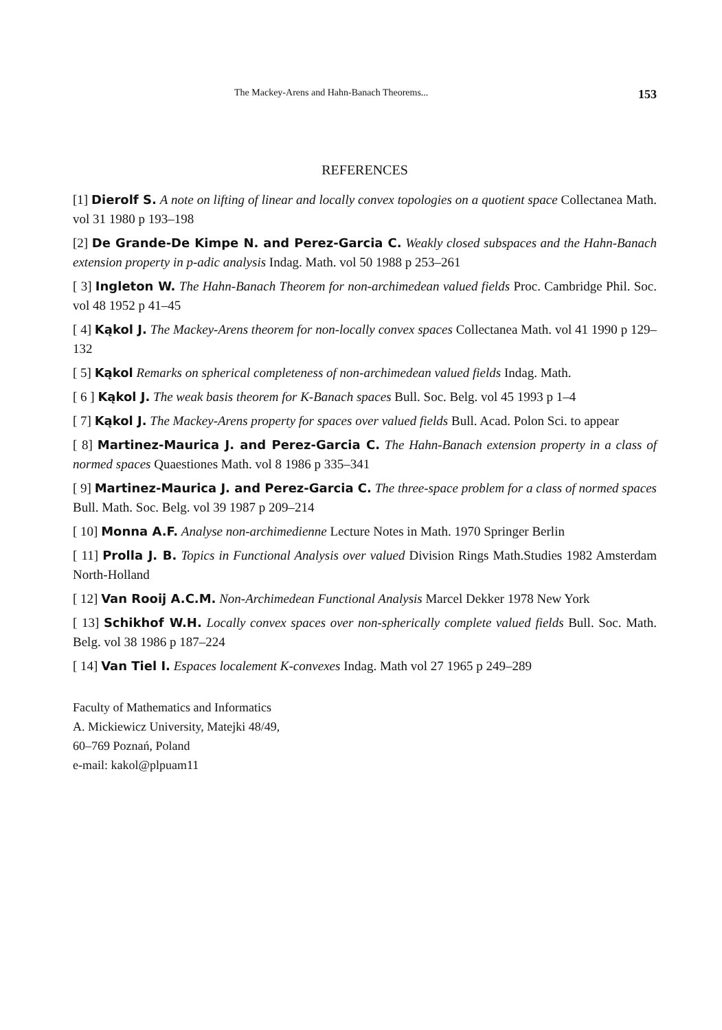The Mackey-Arens and Hahn-Banach Theorems... 153
REFERENCES
[1] Dierolf S. A note on lifting of linear and locally convex topologies on a quotient space Collectanea Math. vol 31 1980 p 193–198
[2] De Grande-De Kimpe N. and Perez-Garcia C. Weakly closed subspaces and the Hahn-Banach extension property in p-adic analysis Indag. Math. vol 50 1988 p 253–261
[ 3] Ingleton W. The Hahn-Banach Theorem for non-archimedean valued fields Proc. Cambridge Phil. Soc. vol 48 1952 p 41–45
[ 4] Kąkol J. The Mackey-Arens theorem for non-locally convex spaces Collectanea Math. vol 41 1990 p 129–132
[ 5] Kąkol Remarks on spherical completeness of non-archimedean valued fields Indag. Math.
[ 6 ] Kąkol J. The weak basis theorem for K-Banach spaces Bull. Soc. Belg. vol 45 1993 p 1–4
[ 7] Kąkol J. The Mackey-Arens property for spaces over valued fields Bull. Acad. Polon Sci. to appear
[ 8] Martinez-Maurica J. and Perez-Garcia C. The Hahn-Banach extension property in a class of normed spaces Quaestiones Math. vol 8 1986 p 335–341
[ 9] Martinez-Maurica J. and Perez-Garcia C. The three-space problem for a class of normed spaces Bull. Math. Soc. Belg. vol 39 1987 p 209–214
[ 10] Monna A.F. Analyse non-archimedienne Lecture Notes in Math. 1970 Springer Berlin
[ 11] Prolla J. B. Topics in Functional Analysis over valued Division Rings Math.Studies 1982 Amsterdam North-Holland
[ 12] Van Rooij A.C.M. Non-Archimedean Functional Analysis Marcel Dekker 1978 New York
[ 13] Schikhof W.H. Locally convex spaces over non-spherically complete valued fields Bull. Soc. Math. Belg. vol 38 1986 p 187–224
[ 14] Van Tiel I. Espaces localement K-convexes Indag. Math vol 27 1965 p 249–289
Faculty of Mathematics and Informatics
A. Mickiewicz University, Matejki 48/49,
60–769 Poznań, Poland
e-mail: kakol@plpuam11